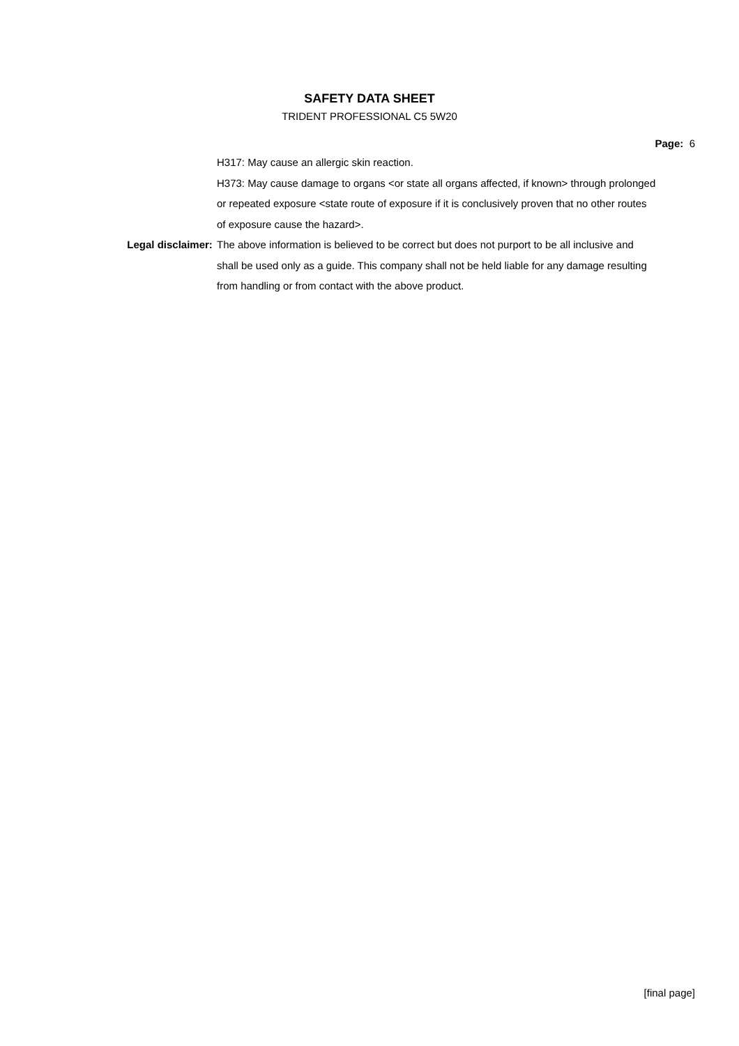SAFETY DATA SHEET
TRIDENT PROFESSIONAL C5 5W20
Page: 6
H317: May cause an allergic skin reaction.
H373: May cause damage to organs <or state all organs affected, if known> through prolonged or repeated exposure <state route of exposure if it is conclusively proven that no other routes of exposure cause the hazard>.
Legal disclaimer: The above information is believed to be correct but does not purport to be all inclusive and shall be used only as a guide. This company shall not be held liable for any damage resulting from handling or from contact with the above product.
[final page]